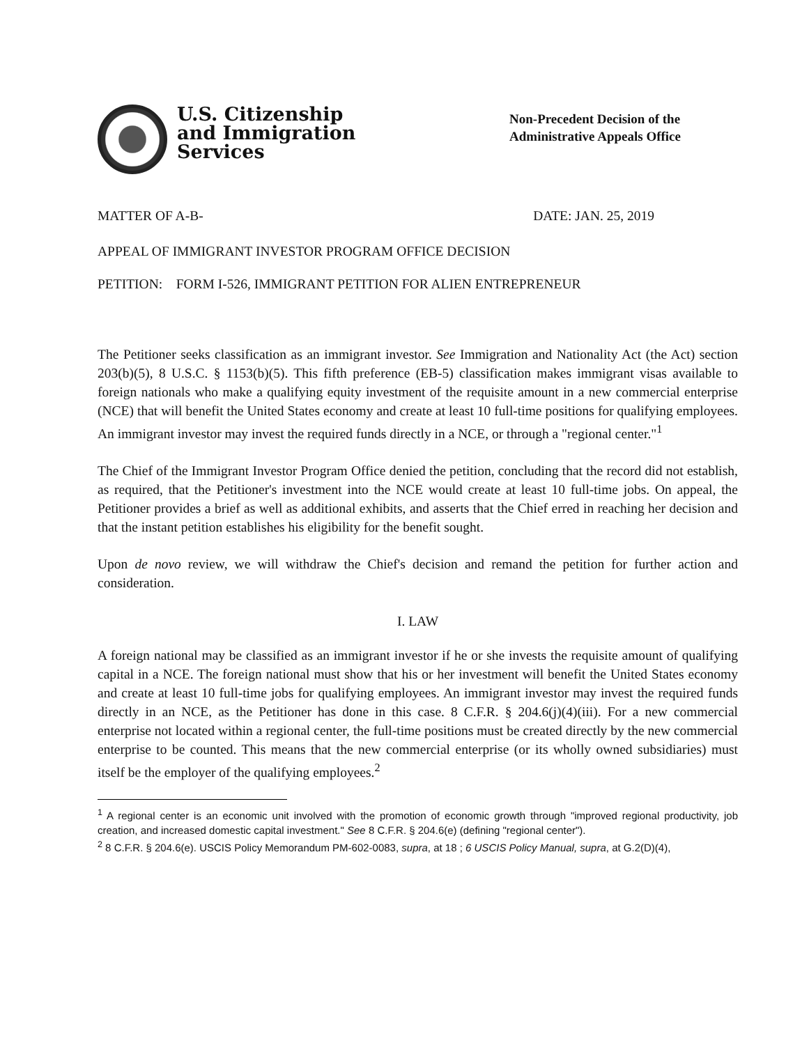U.S. Citizenship
and Immigration
Services
Non-Precedent Decision of the
Administrative Appeals Office
MATTER OF A-B- DATE: JAN. 25, 2019
APPEAL OF IMMIGRANT INVESTOR PROGRAM OFFICE DECISION
PETITION: FORM I-526, IMMIGRANT PETITION FOR ALIEN ENTREPRENEUR
The Petitioner seeks classification as an immigrant investor. See Immigration and Nationality Act (the Act) section 203(b)(5), 8 U.S.C. § 1153(b)(5). This fifth preference (EB-5) classification makes immigrant visas available to foreign nationals who make a qualifying equity investment of the requisite amount in a new commercial enterprise (NCE) that will benefit the United States economy and create at least 10 full-time positions for qualifying employees. An immigrant investor may invest the required funds directly in a NCE, or through a "regional center."<sup>1</sup>
The Chief of the Immigrant Investor Program Office denied the petition, concluding that the record did not establish, as required, that the Petitioner's investment into the NCE would create at least 10 full-time jobs. On appeal, the Petitioner provides a brief as well as additional exhibits, and asserts that the Chief erred in reaching her decision and that the instant petition establishes his eligibility for the benefit sought.
Upon de novo review, we will withdraw the Chief's decision and remand the petition for further action and consideration.
I. LAW
A foreign national may be classified as an immigrant investor if he or she invests the requisite amount of qualifying capital in a NCE. The foreign national must show that his or her investment will benefit the United States economy and create at least 10 full-time jobs for qualifying employees. An immigrant investor may invest the required funds directly in an NCE, as the Petitioner has done in this case. 8 C.F.R. § 204.6(j)(4)(iii). For a new commercial enterprise not located within a regional center, the full-time positions must be created directly by the new commercial enterprise to be counted. This means that the new commercial enterprise (or its wholly owned subsidiaries) must itself be the employer of the qualifying employees.<sup>2</sup>
<sup>1</sup> A regional center is an economic unit involved with the promotion of economic growth through "improved regional productivity, job creation, and increased domestic capital investment." See 8 C.F.R. § 204.6(e) (defining "regional center").
<sup>2</sup> 8 C.F.R. § 204.6(e). USCIS Policy Memorandum PM-602-0083, supra, at 18 ; 6 USCIS Policy Manual, supra, at G.2(D)(4),